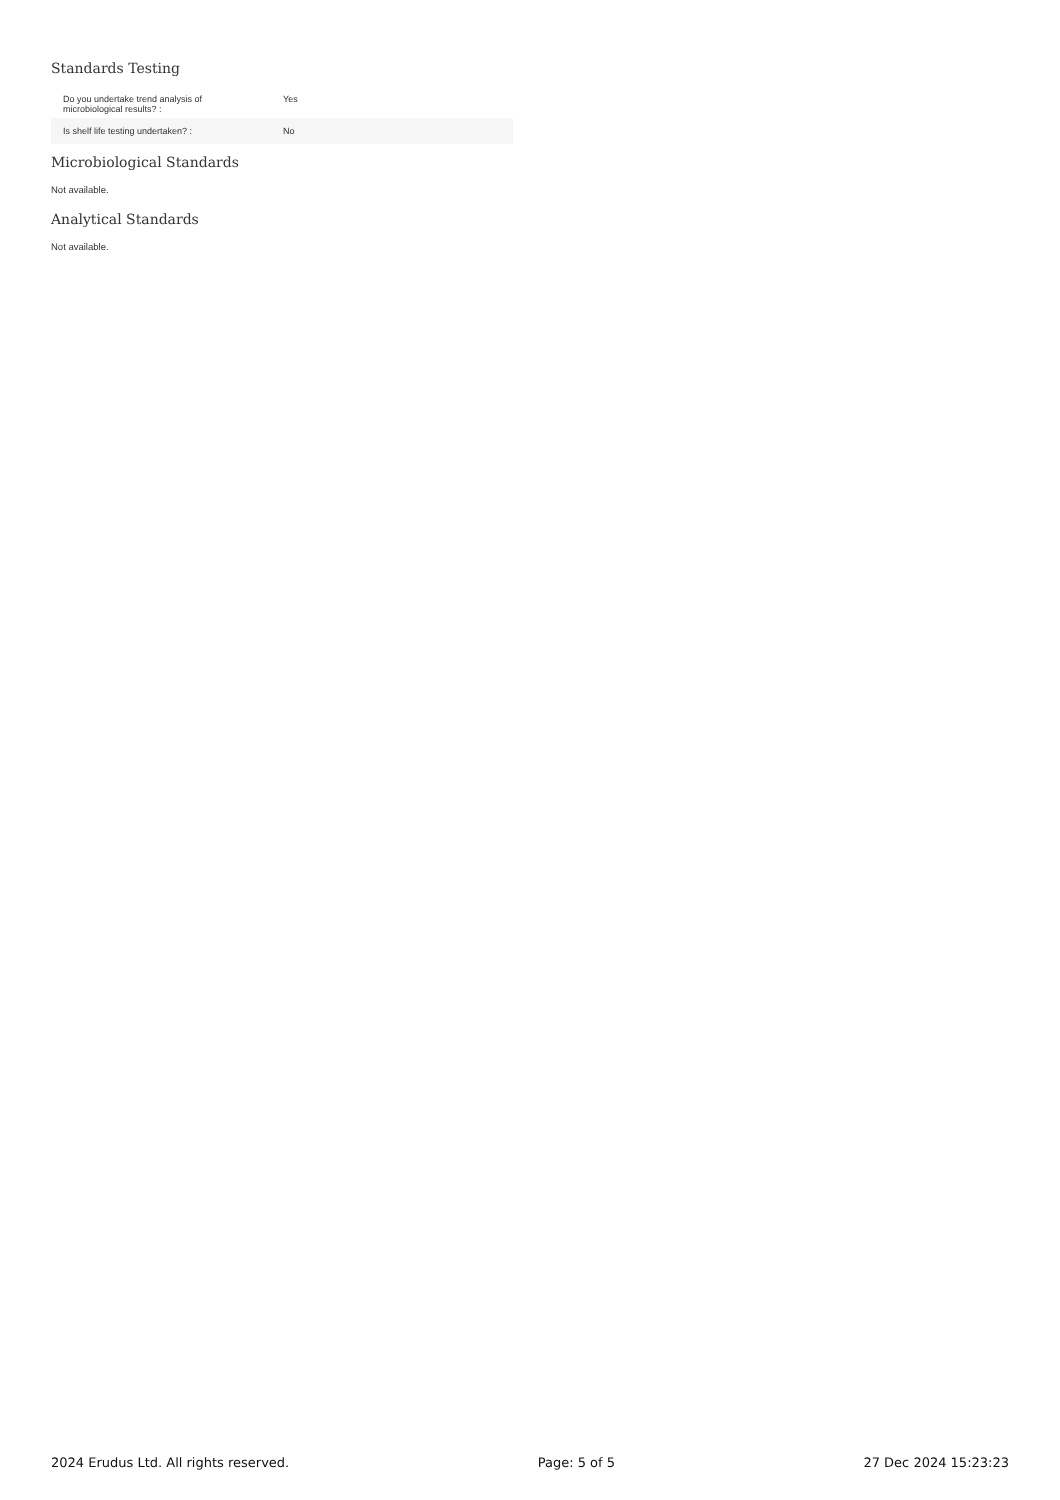Standards Testing
| Do you undertake trend analysis of microbiological results? : | Yes |
| Is shelf life testing undertaken? : | No |
Microbiological Standards
Not available.
Analytical Standards
Not available.
2024 Erudus Ltd. All rights reserved. Page: 5 of 5 27 Dec 2024 15:23:23